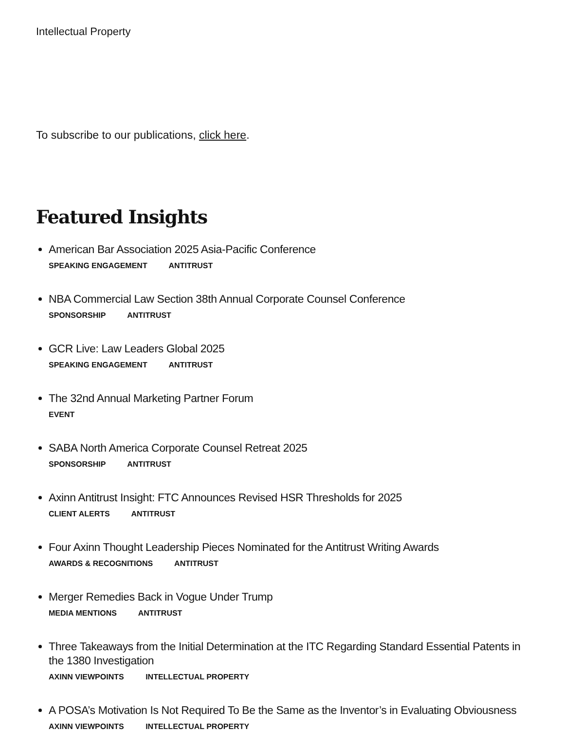Intellectual Property
To subscribe to our publications, click here.
Featured Insights
American Bar Association 2025 Asia-Pacific Conference
SPEAKING ENGAGEMENT ANTITRUST
NBA Commercial Law Section 38th Annual Corporate Counsel Conference
SPONSORSHIP ANTITRUST
GCR Live: Law Leaders Global 2025
SPEAKING ENGAGEMENT ANTITRUST
The 32nd Annual Marketing Partner Forum
EVENT
SABA North America Corporate Counsel Retreat 2025
SPONSORSHIP ANTITRUST
Axinn Antitrust Insight: FTC Announces Revised HSR Thresholds for 2025
CLIENT ALERTS ANTITRUST
Four Axinn Thought Leadership Pieces Nominated for the Antitrust Writing Awards
AWARDS & RECOGNITIONS ANTITRUST
Merger Remedies Back in Vogue Under Trump
MEDIA MENTIONS ANTITRUST
Three Takeaways from the Initial Determination at the ITC Regarding Standard Essential Patents in the 1380 Investigation
AXINN VIEWPOINTS INTELLECTUAL PROPERTY
A POSA’s Motivation Is Not Required To Be the Same as the Inventor’s in Evaluating Obviousness
AXINN VIEWPOINTS INTELLECTUAL PROPERTY